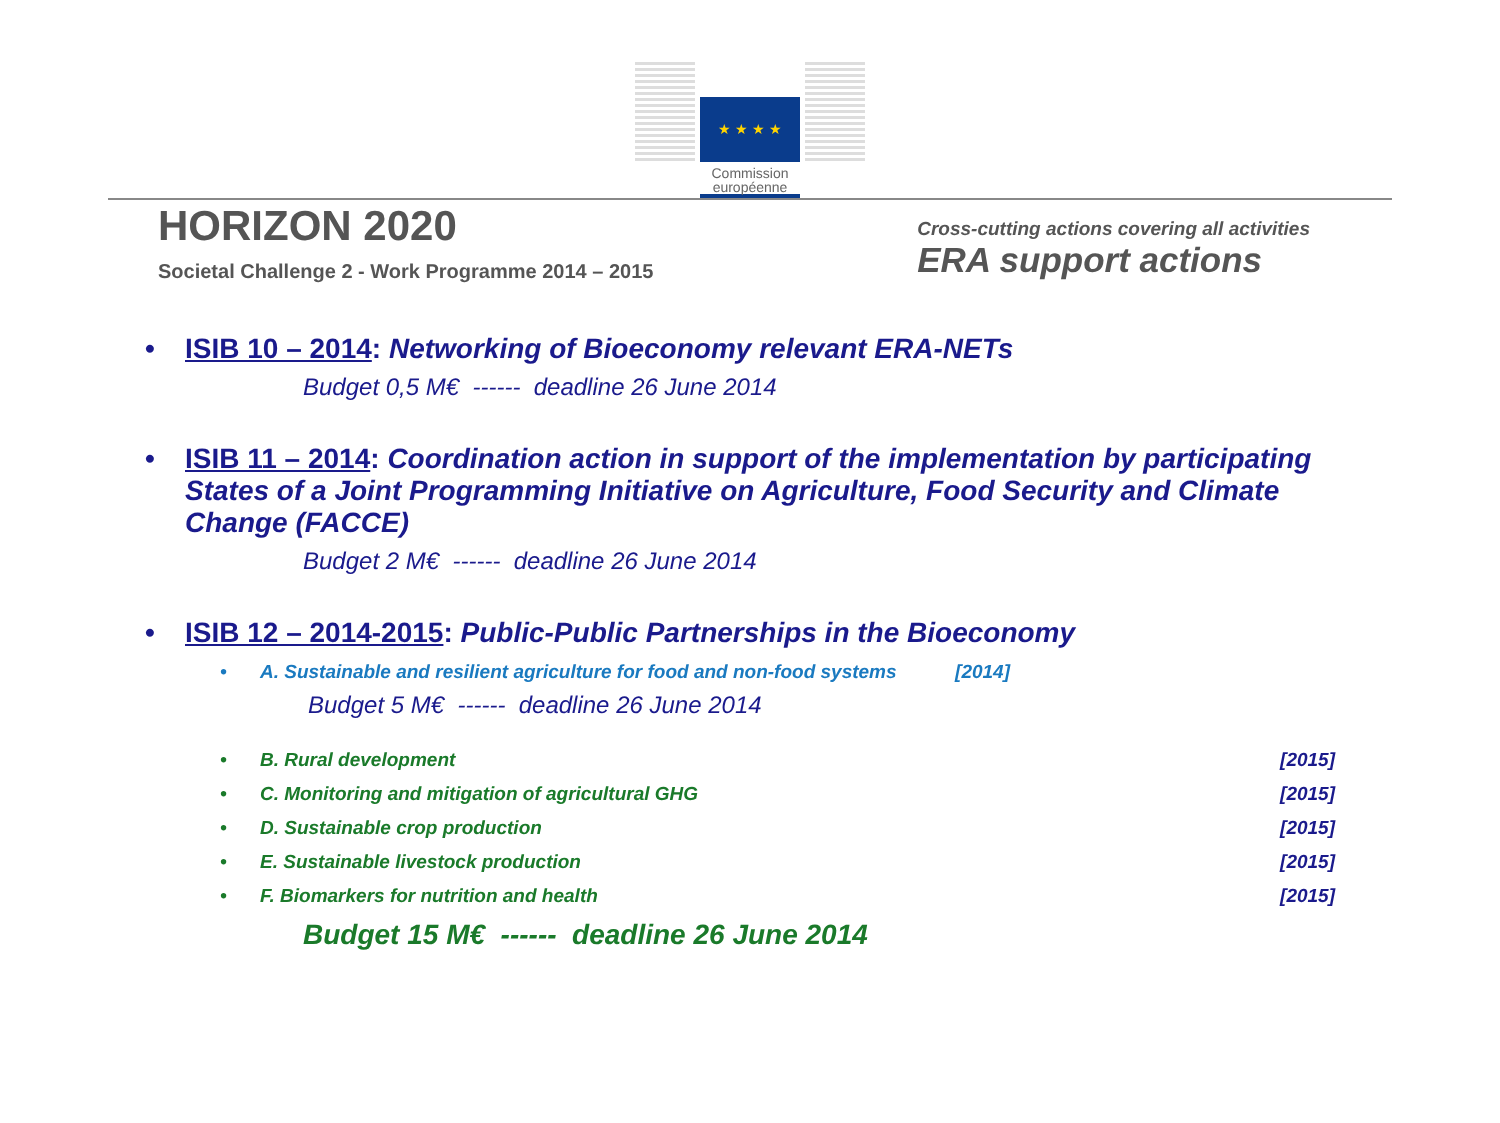★ ★ ★ ★
Commission européenne
HORIZON 2020
Societal Challenge 2 - Work Programme 2014 – 2015
Cross-cutting actions covering all activities
ERA support actions
• ISIB 10 – 2014: Networking of Bioeconomy relevant ERA-NETs
Budget 0,5 M€ ------ deadline 26 June 2014
• ISIB 11 – 2014: Coordination action in support of the implementation by participating States of a Joint Programming Initiative on Agriculture, Food Security and Climate Change (FACCE)
Budget 2 M€ ------ deadline 26 June 2014
• ISIB 12 – 2014-2015: Public-Public Partnerships in the Bioeconomy
• A. Sustainable and resilient agriculture for food and non-food systems [2014]
Budget 5 M€ ------ deadline 26 June 2014
• B. Rural development [2015]
• C. Monitoring and mitigation of agricultural GHG [2015]
• D. Sustainable crop production [2015]
• E. Sustainable livestock production [2015]
• F. Biomarkers for nutrition and health [2015]
Budget 15 M€ ------ deadline 26 June 2014